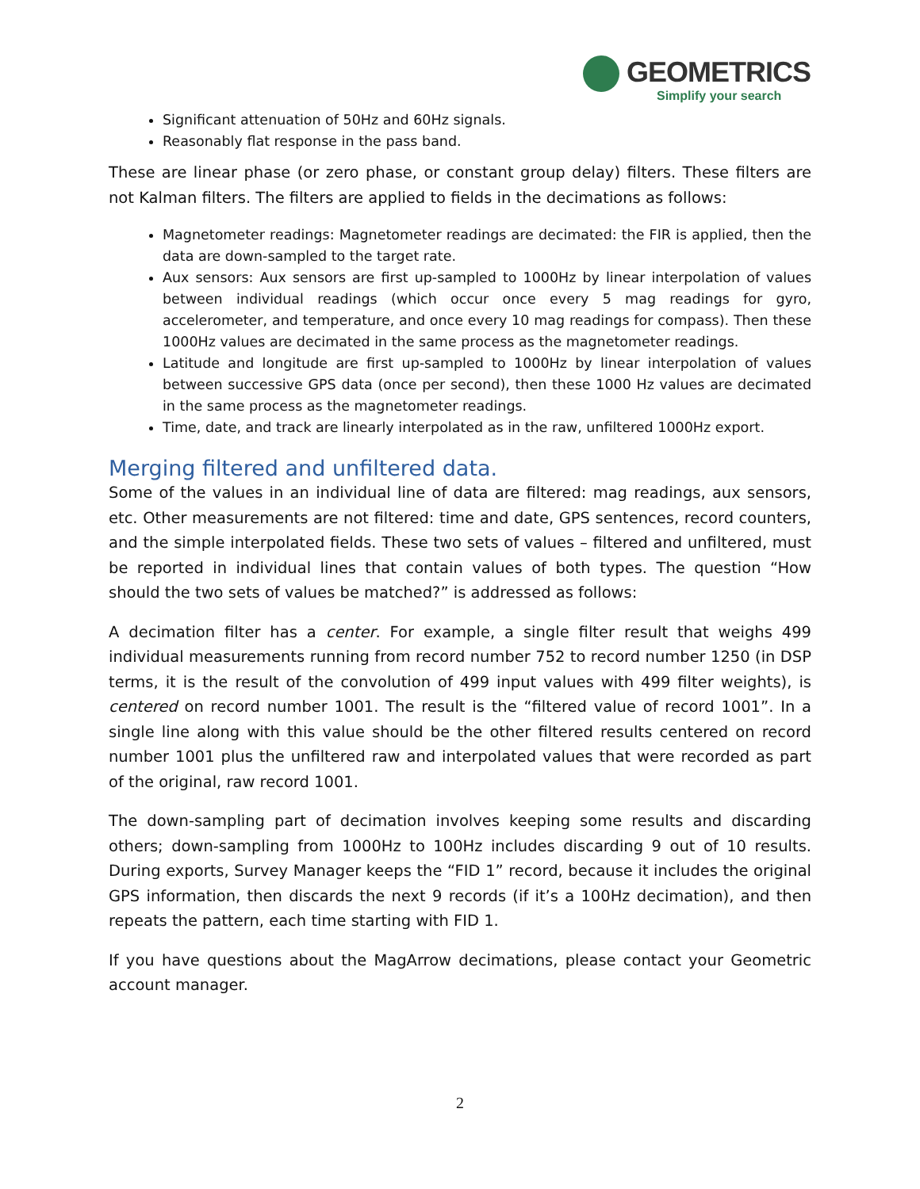GEOMETRICS
Simplify your search
Significant attenuation of 50Hz and 60Hz signals.
Reasonably flat response in the pass band.
These are linear phase (or zero phase, or constant group delay) filters. These filters are not Kalman filters. The filters are applied to fields in the decimations as follows:
Magnetometer readings: Magnetometer readings are decimated: the FIR is applied, then the data are down-sampled to the target rate.
Aux sensors: Aux sensors are first up-sampled to 1000Hz by linear interpolation of values between individual readings (which occur once every 5 mag readings for gyro, accelerometer, and temperature, and once every 10 mag readings for compass). Then these 1000Hz values are decimated in the same process as the magnetometer readings.
Latitude and longitude are first up-sampled to 1000Hz by linear interpolation of values between successive GPS data (once per second), then these 1000 Hz values are decimated in the same process as the magnetometer readings.
Time, date, and track are linearly interpolated as in the raw, unfiltered 1000Hz export.
Merging filtered and unfiltered data.
Some of the values in an individual line of data are filtered: mag readings, aux sensors, etc. Other measurements are not filtered: time and date, GPS sentences, record counters, and the simple interpolated fields. These two sets of values – filtered and unfiltered, must be reported in individual lines that contain values of both types. The question “How should the two sets of values be matched?” is addressed as follows:
A decimation filter has a center. For example, a single filter result that weighs 499 individual measurements running from record number 752 to record number 1250 (in DSP terms, it is the result of the convolution of 499 input values with 499 filter weights), is centered on record number 1001. The result is the “filtered value of record 1001”. In a single line along with this value should be the other filtered results centered on record number 1001 plus the unfiltered raw and interpolated values that were recorded as part of the original, raw record 1001.
The down-sampling part of decimation involves keeping some results and discarding others; down-sampling from 1000Hz to 100Hz includes discarding 9 out of 10 results. During exports, Survey Manager keeps the “FID 1” record, because it includes the original GPS information, then discards the next 9 records (if it’s a 100Hz decimation), and then repeats the pattern, each time starting with FID 1.
If you have questions about the MagArrow decimations, please contact your Geometric account manager.
2